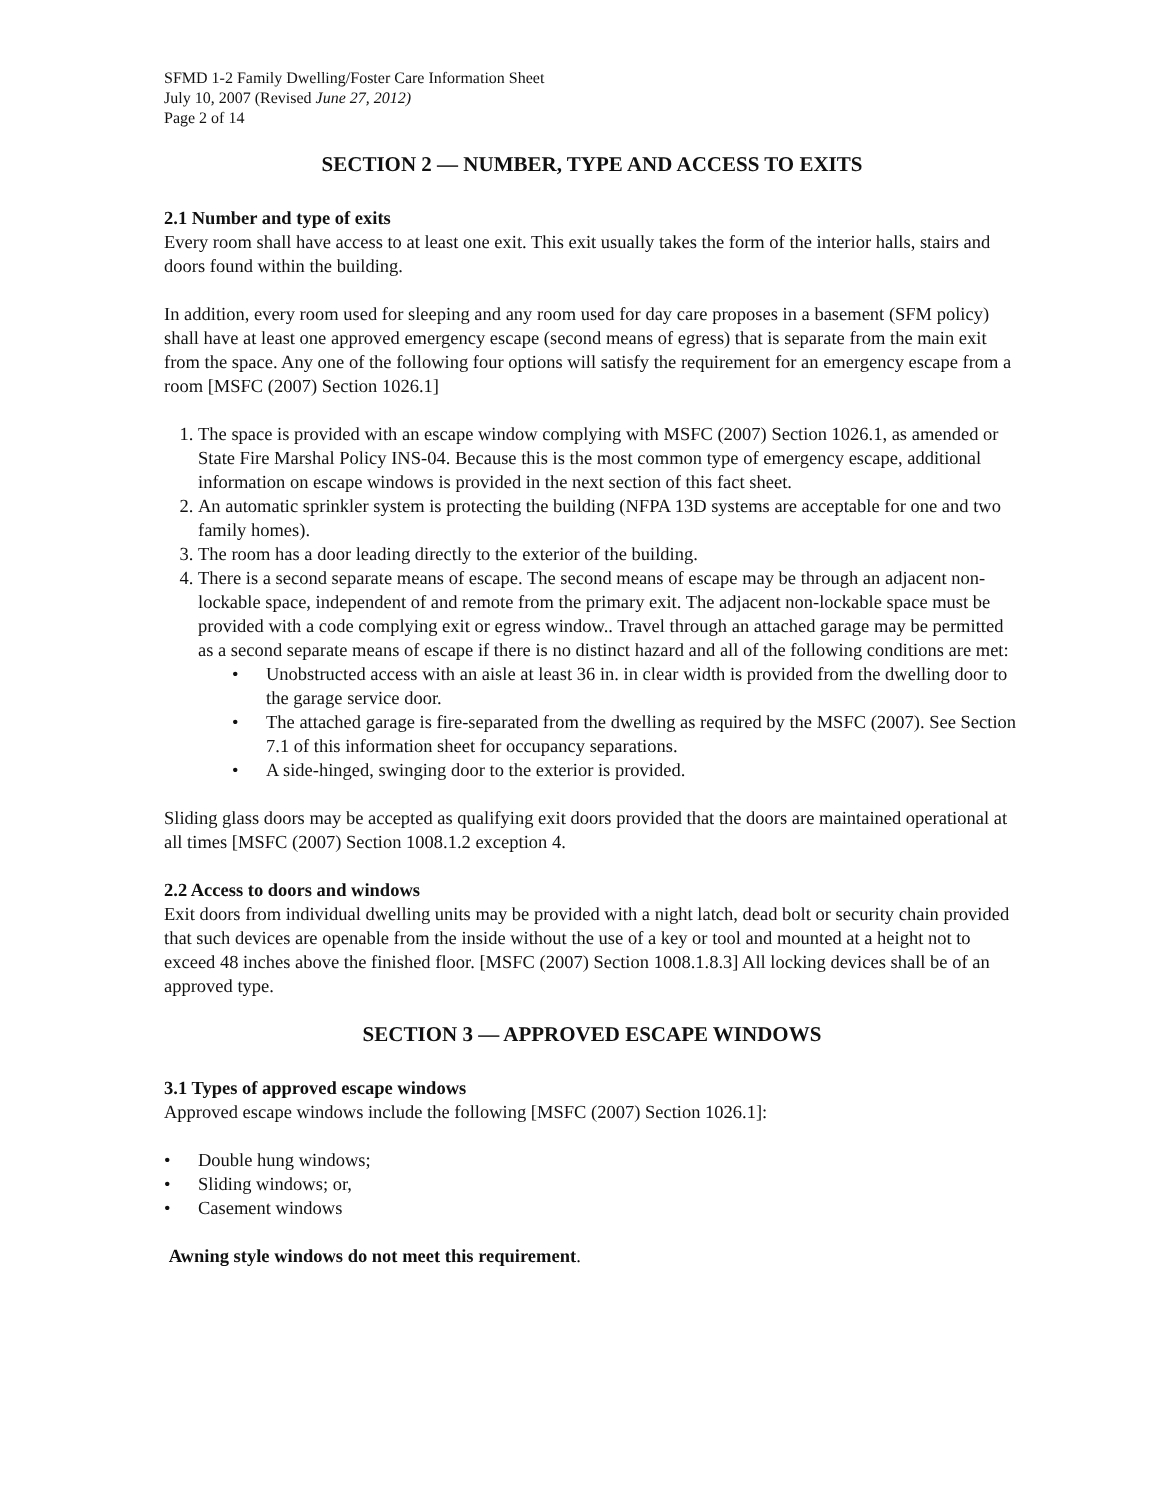SFMD 1-2 Family Dwelling/Foster Care Information Sheet
July 10, 2007 (Revised June 27, 2012)
Page 2 of 14
SECTION 2 — NUMBER, TYPE AND ACCESS TO EXITS
2.1 Number and type of exits
Every room shall have access to at least one exit. This exit usually takes the form of the interior halls, stairs and doors found within the building.
In addition, every room used for sleeping and any room used for day care proposes in a basement (SFM policy) shall have at least one approved emergency escape (second means of egress) that is separate from the main exit from the space. Any one of the following four options will satisfy the requirement for an emergency escape from a room [MSFC (2007) Section 1026.1]
1. The space is provided with an escape window complying with MSFC (2007) Section 1026.1, as amended or State Fire Marshal Policy INS-04. Because this is the most common type of emergency escape, additional information on escape windows is provided in the next section of this fact sheet.
2. An automatic sprinkler system is protecting the building (NFPA 13D systems are acceptable for one and two family homes).
3. The room has a door leading directly to the exterior of the building.
4. There is a second separate means of escape. The second means of escape may be through an adjacent non-lockable space, independent of and remote from the primary exit. The adjacent non-lockable space must be provided with a code complying exit or egress window.. Travel through an attached garage may be permitted as a second separate means of escape if there is no distinct hazard and all of the following conditions are met:
• Unobstructed access with an aisle at least 36 in. in clear width is provided from the dwelling door to the garage service door.
• The attached garage is fire-separated from the dwelling as required by the MSFC (2007). See Section 7.1 of this information sheet for occupancy separations.
• A side-hinged, swinging door to the exterior is provided.
Sliding glass doors may be accepted as qualifying exit doors provided that the doors are maintained operational at all times [MSFC (2007) Section 1008.1.2 exception 4.
2.2 Access to doors and windows
Exit doors from individual dwelling units may be provided with a night latch, dead bolt or security chain provided that such devices are openable from the inside without the use of a key or tool and mounted at a height not to exceed 48 inches above the finished floor. [MSFC (2007) Section 1008.1.8.3] All locking devices shall be of an approved type.
SECTION 3 — APPROVED ESCAPE WINDOWS
3.1 Types of approved escape windows
Approved escape windows include the following [MSFC (2007) Section 1026.1]:
• Double hung windows;
• Sliding windows; or,
• Casement windows
Awning style windows do not meet this requirement.